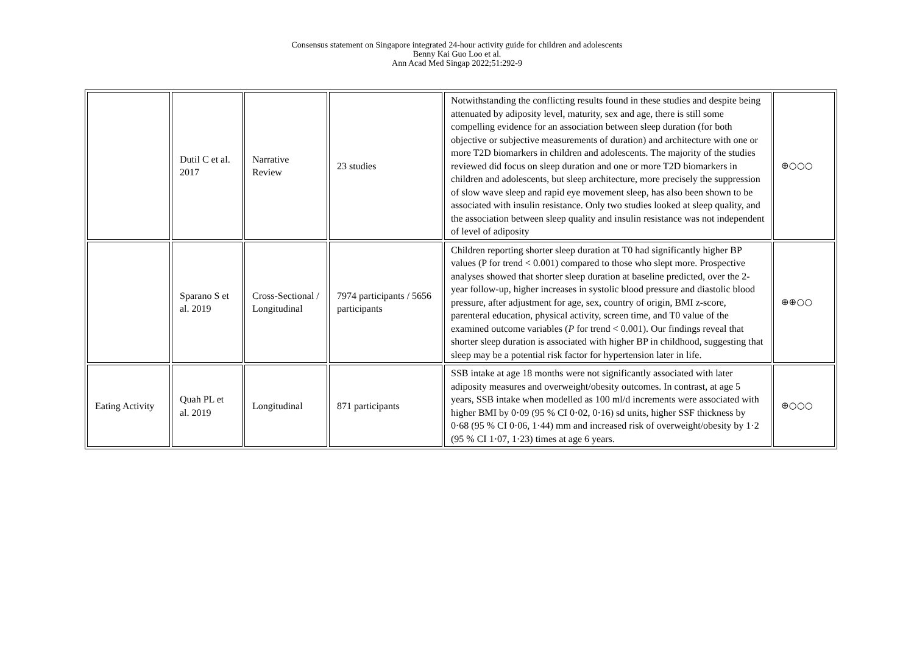Consensus statement on Singapore integrated 24-hour activity guide for children and adolescents
Benny Kai Guo Loo et al.
Ann Acad Med Singap 2022;51:292-9
| | Dutil C et al. 2017 | Narrative Review | 23 studies | Notwithstanding the conflicting results found in these studies and despite being attenuated by adiposity level, maturity, sex and age, there is still some compelling evidence for an association between sleep duration (for both objective or subjective measurements of duration) and architecture with one or more T2D biomarkers in children and adolescents. The majority of the studies reviewed did focus on sleep duration and one or more T2D biomarkers in children and adolescents, but sleep architecture, more precisely the suppression of slow wave sleep and rapid eye movement sleep, has also been shown to be associated with insulin resistance. Only two studies looked at sleep quality, and the association between sleep quality and insulin resistance was not independent of level of adiposity | ⊕○○○ |
| | Sparano S et al. 2019 | Cross-Sectional / Longitudinal | 7974 participants / 5656 participants | Children reporting shorter sleep duration at T0 had significantly higher BP values (P for trend < 0.001) compared to those who slept more. Prospective analyses showed that shorter sleep duration at baseline predicted, over the 2-year follow-up, higher increases in systolic blood pressure and diastolic blood pressure, after adjustment for age, sex, country of origin, BMI z-score, parenteral education, physical activity, screen time, and T0 value of the examined outcome variables ( P for trend < 0.001). Our findings reveal that shorter sleep duration is associated with higher BP in childhood, suggesting that sleep may be a potential risk factor for hypertension later in life. | ⊕⊕○○ |
| Eating Activity | Quah PL et al. 2019 | Longitudinal | 871 participants | SSB intake at age 18 months were not significantly associated with later adiposity measures and overweight/obesity outcomes. In contrast, at age 5 years, SSB intake when modelled as 100 ml/d increments were associated with higher BMI by 0·09 (95 % CI 0·02, 0·16) sd units, higher SSF thickness by 0·68 (95 % CI 0·06, 1·44) mm and increased risk of overweight/obesity by 1·2 (95 % CI 1·07, 1·23) times at age 6 years. | ⊕○○○ |